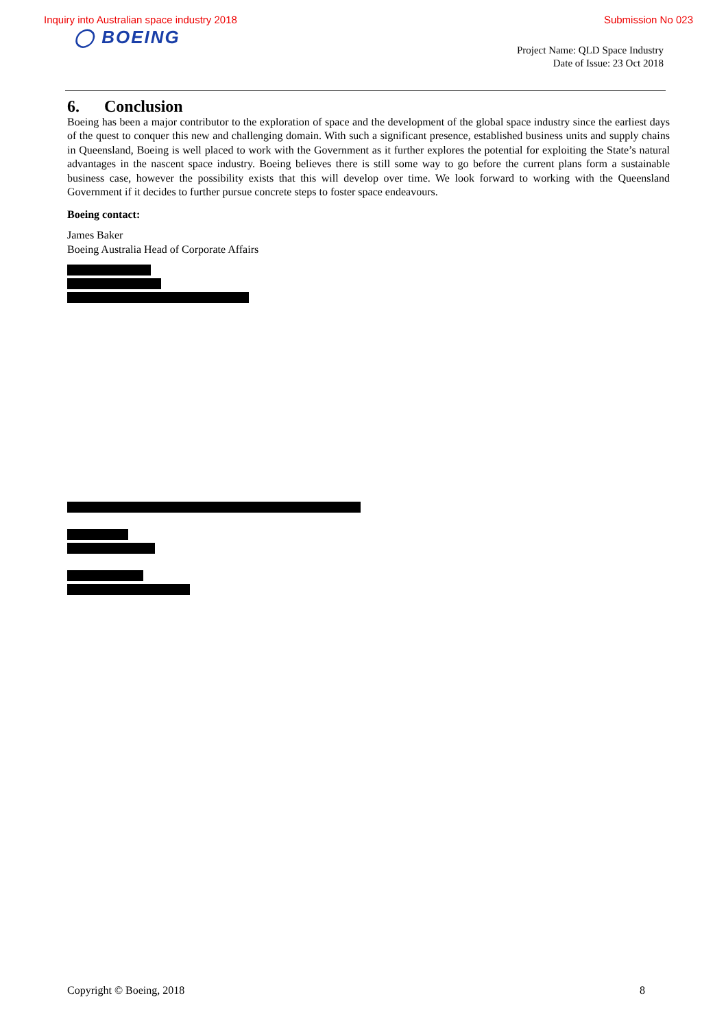Inquiry into Australian space industry 2018 Submission No 023
◯ BOEING
Project Name: QLD Space Industry
Date of Issue: 23 Oct 2018
6. Conclusion
Boeing has been a major contributor to the exploration of space and the development of the global space industry since the earliest days of the quest to conquer this new and challenging domain. With such a significant presence, established business units and supply chains in Queensland, Boeing is well placed to work with the Government as it further explores the potential for exploiting the State’s natural advantages in the nascent space industry. Boeing believes there is still some way to go before the current plans form a sustainable business case, however the possibility exists that this will develop over time. We look forward to working with the Queensland Government if it decides to further pursue concrete steps to foster space endeavours.
Boeing contact:
James Baker
Boeing Australia Head of Corporate Affairs
Copyright © Boeing, 2018 8